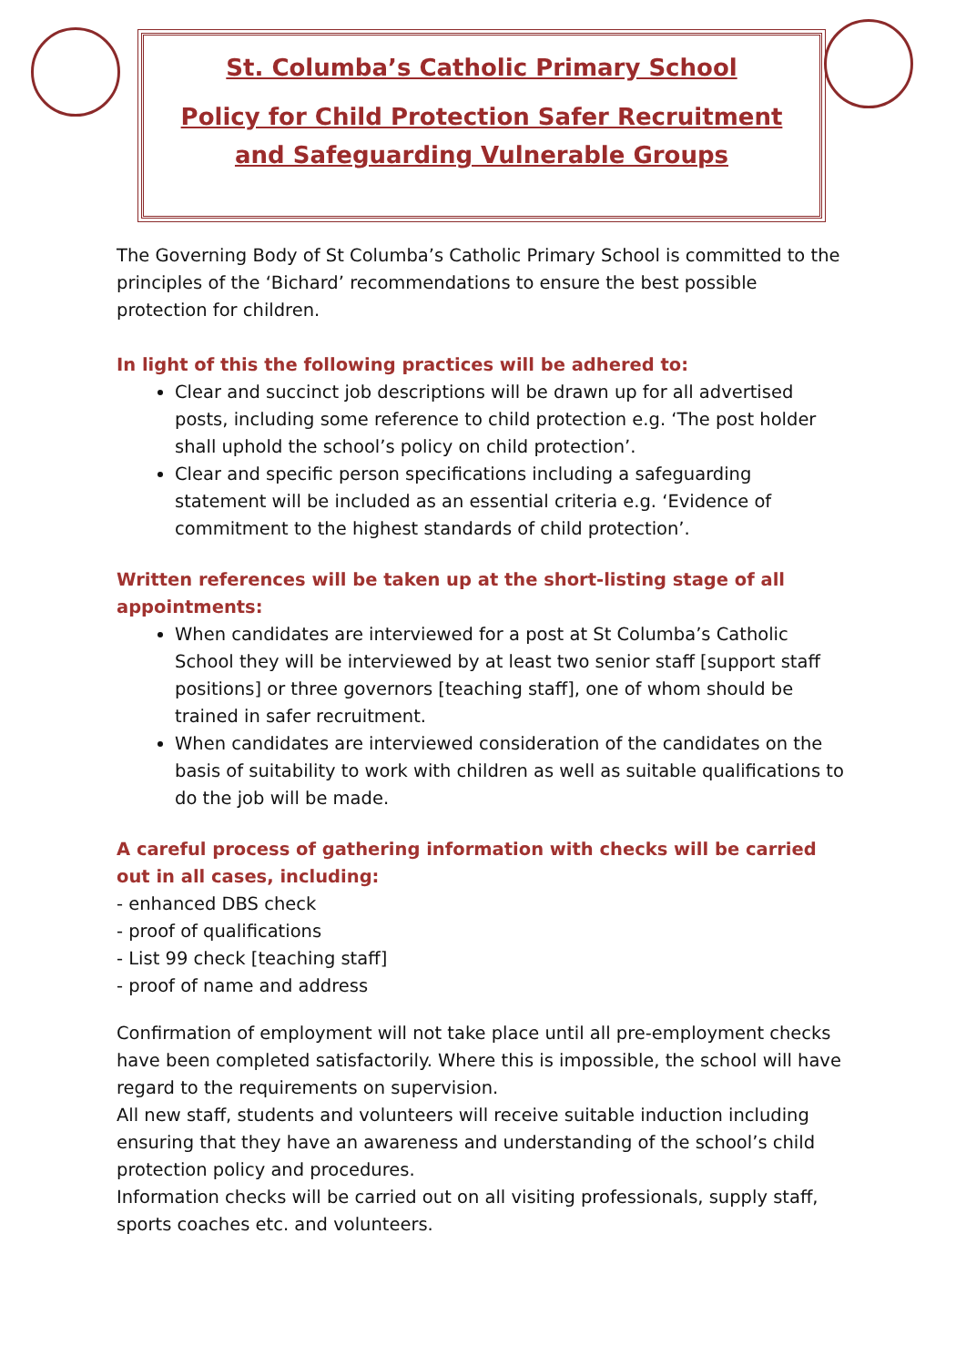St. Columba’s Catholic Primary School
Policy for Child Protection Safer Recruitment
and Safeguarding Vulnerable Groups
The Governing Body of St Columba’s Catholic Primary School is committed to the principles of the ‘Bichard’ recommendations to ensure the best possible protection for children.
In light of this the following practices will be adhered to:
Clear and succinct job descriptions will be drawn up for all advertised posts, including some reference to child protection e.g. ‘The post holder shall uphold the school’s policy on child protection’.
Clear and specific person specifications including a safeguarding statement will be included as an essential criteria e.g. ‘Evidence of commitment to the highest standards of child protection’.
Written references will be taken up at the short-listing stage of all appointments:
When candidates are interviewed for a post at St Columba’s Catholic School they will be interviewed by at least two senior staff [support staff positions] or three governors [teaching staff], one of whom should be trained in safer recruitment.
When candidates are interviewed consideration of the candidates on the basis of suitability to work with children as well as suitable qualifications to do the job will be made.
A careful process of gathering information with checks will be carried out in all cases, including:
- enhanced DBS check
- proof of qualifications
- List 99 check [teaching staff]
- proof of name and address
Confirmation of employment will not take place until all pre-employment checks have been completed satisfactorily. Where this is impossible, the school will have regard to the requirements on supervision.
All new staff, students and volunteers will receive suitable induction including ensuring that they have an awareness and understanding of the school’s child protection policy and procedures.
Information checks will be carried out on all visiting professionals, supply staff, sports coaches etc. and volunteers.